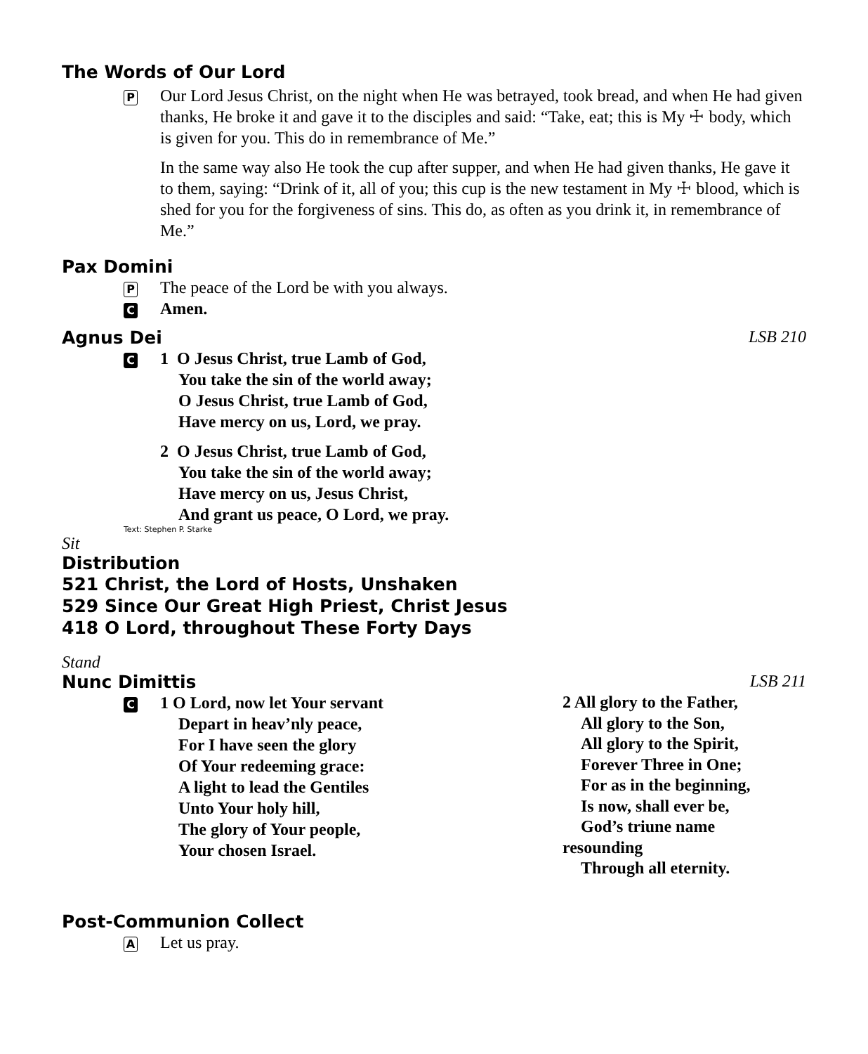The Words of Our Lord
P
Our Lord Jesus Christ, on the night when He was betrayed, took bread, and when He had given thanks, He broke it and gave it to the disciples and said: “Take, eat; this is My ☩ body, which is given for you. This do in remembrance of Me.”
In the same way also He took the cup after supper, and when He had given thanks, He gave it to them, saying: “Drink of it, all of you; this cup is the new testament in My ☩ blood, which is shed for you for the forgiveness of sins. This do, as often as you drink it, in remembrance of Me.”
Pax Domini
P
The peace of the Lord be with you always.
C
Amen.
Agnus Dei LSB 210
C
1 O Jesus Christ, true Lamb of God,
You take the sin of the world away;
O Jesus Christ, true Lamb of God,
Have mercy on us, Lord, we pray.
2 O Jesus Christ, true Lamb of God,
You take the sin of the world away;
Have mercy on us, Jesus Christ,
And grant us peace, O Lord, we pray.
Text: Stephen P. Starke
Sit
Distribution
521 Christ, the Lord of Hosts, Unshaken
529 Since Our Great High Priest, Christ Jesus
418 O Lord, throughout These Forty Days
Stand
Nunc Dimittis LSB 211
C
1 O Lord, now let Your servant
Depart in heav’nly peace,
For I have seen the glory
Of Your redeeming grace:
A light to lead the Gentiles
Unto Your holy hill,
The glory of Your people,
Your chosen Israel.
2 All glory to the Father,
All glory to the Son,
All glory to the Spirit,
Forever Three in One;
For as in the beginning,
Is now, shall ever be,
God’s triune name
resounding
Through all eternity.
Post-Communion Collect
A
Let us pray.